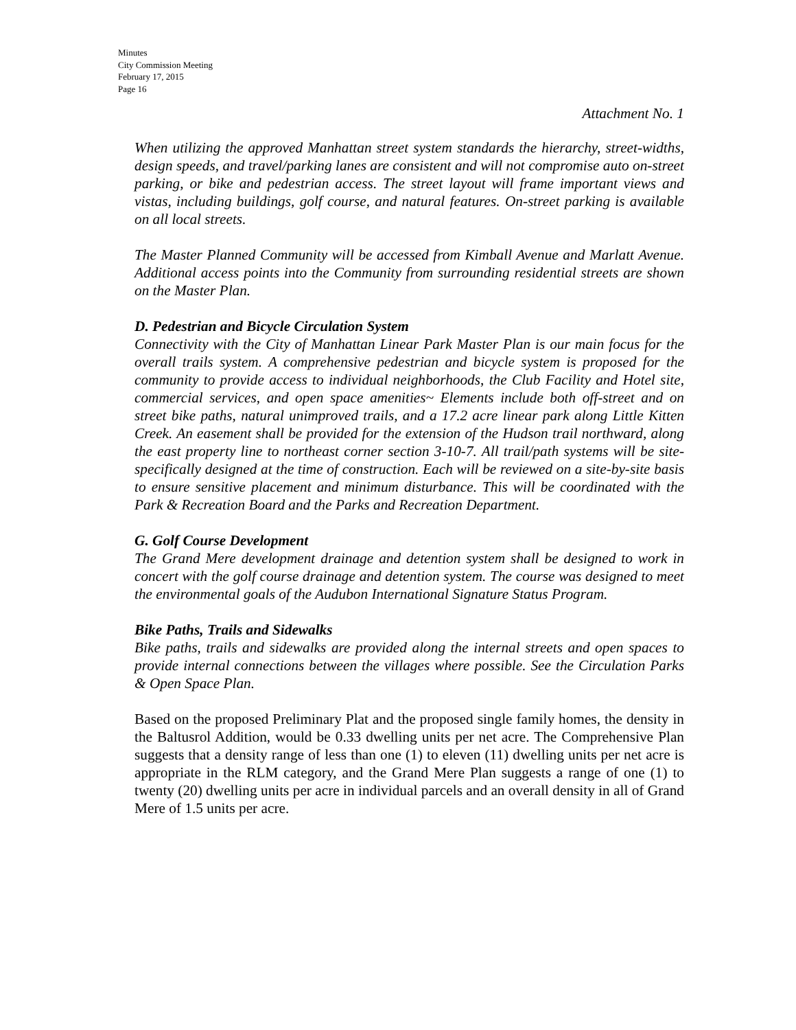Minutes
City Commission Meeting
February 17, 2015
Page 16
Attachment No. 1
When utilizing the approved Manhattan street system standards the hierarchy, street-widths, design speeds, and travel/parking lanes are consistent and will not compromise auto on-street parking, or bike and pedestrian access. The street layout will frame important views and vistas, including buildings, golf course, and natural features. On-street parking is available on all local streets.
The Master Planned Community will be accessed from Kimball Avenue and Marlatt Avenue. Additional access points into the Community from surrounding residential streets are shown on the Master Plan.
D. Pedestrian and Bicycle Circulation System
Connectivity with the City of Manhattan Linear Park Master Plan is our main focus for the overall trails system. A comprehensive pedestrian and bicycle system is proposed for the community to provide access to individual neighborhoods, the Club Facility and Hotel site, commercial services, and open space amenities~ Elements include both off-street and on street bike paths, natural unimproved trails, and a 17.2 acre linear park along Little Kitten Creek. An easement shall be provided for the extension of the Hudson trail northward, along the east property line to northeast corner section 3-10-7. All trail/path systems will be site- specifically designed at the time of construction. Each will be reviewed on a site-by-site basis to ensure sensitive placement and minimum disturbance. This will be coordinated with the Park & Recreation Board and the Parks and Recreation Department.
G. Golf Course Development
The Grand Mere development drainage and detention system shall be designed to work in concert with the golf course drainage and detention system. The course was designed to meet the environmental goals of the Audubon International Signature Status Program.
Bike Paths, Trails and Sidewalks
Bike paths, trails and sidewalks are provided along the internal streets and open spaces to provide internal connections between the villages where possible. See the Circulation Parks & Open Space Plan.
Based on the proposed Preliminary Plat and the proposed single family homes, the density in the Baltusrol Addition, would be 0.33 dwelling units per net acre. The Comprehensive Plan suggests that a density range of less than one (1) to eleven (11) dwelling units per net acre is appropriate in the RLM category, and the Grand Mere Plan suggests a range of one (1) to twenty (20) dwelling units per acre in individual parcels and an overall density in all of Grand Mere of 1.5 units per acre.